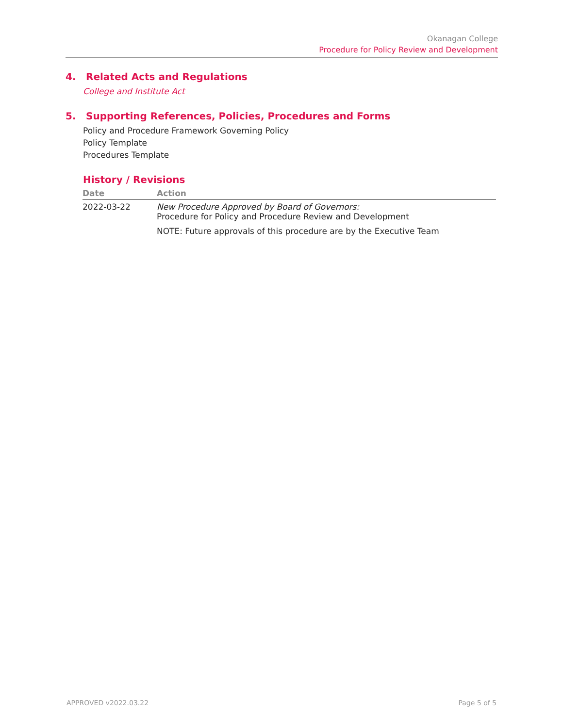Okanagan College
Procedure for Policy Review and Development
4. Related Acts and Regulations
College and Institute Act
5. Supporting References, Policies, Procedures and Forms
Policy and Procedure Framework Governing Policy
Policy Template
Procedures Template
History / Revisions
| Date | Action |
| --- | --- |
| 2022-03-22 | New Procedure Approved by Board of Governors: Procedure for Policy and Procedure Review and Development NOTE: Future approvals of this procedure are by the Executive Team |
APPROVED v2022.03.22 Page 5 of 5